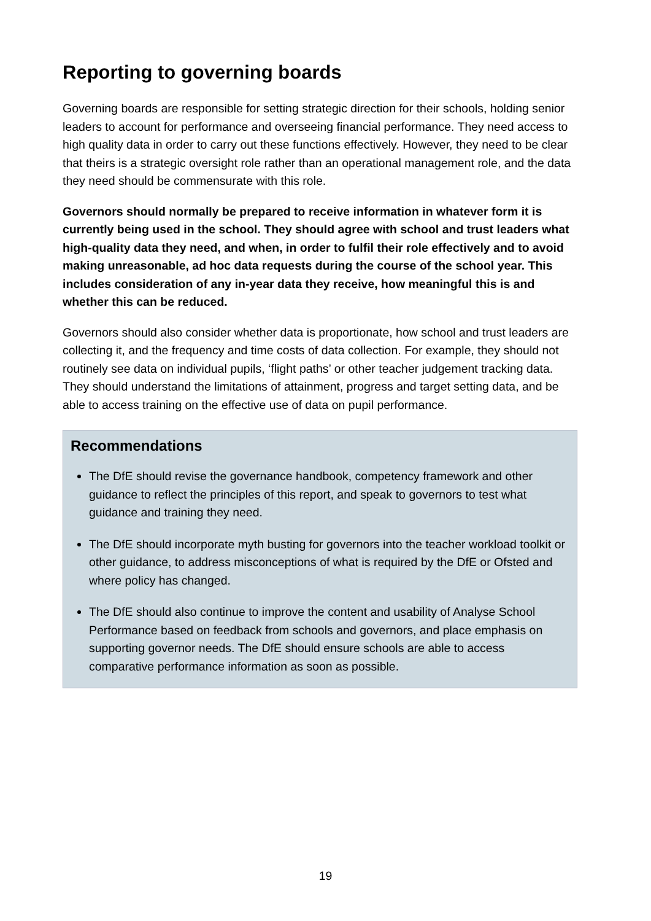Reporting to governing boards
Governing boards are responsible for setting strategic direction for their schools, holding senior leaders to account for performance and overseeing financial performance. They need access to high quality data in order to carry out these functions effectively. However, they need to be clear that theirs is a strategic oversight role rather than an operational management role, and the data they need should be commensurate with this role.
Governors should normally be prepared to receive information in whatever form it is currently being used in the school. They should agree with school and trust leaders what high-quality data they need, and when, in order to fulfil their role effectively and to avoid making unreasonable, ad hoc data requests during the course of the school year. This includes consideration of any in-year data they receive, how meaningful this is and whether this can be reduced.
Governors should also consider whether data is proportionate, how school and trust leaders are collecting it, and the frequency and time costs of data collection. For example, they should not routinely see data on individual pupils, ‘flight paths’ or other teacher judgement tracking data. They should understand the limitations of attainment, progress and target setting data, and be able to access training on the effective use of data on pupil performance.
Recommendations
The DfE should revise the governance handbook, competency framework and other guidance to reflect the principles of this report, and speak to governors to test what guidance and training they need.
The DfE should incorporate myth busting for governors into the teacher workload toolkit or other guidance, to address misconceptions of what is required by the DfE or Ofsted and where policy has changed.
The DfE should also continue to improve the content and usability of Analyse School Performance based on feedback from schools and governors, and place emphasis on supporting governor needs. The DfE should ensure schools are able to access comparative performance information as soon as possible.
19